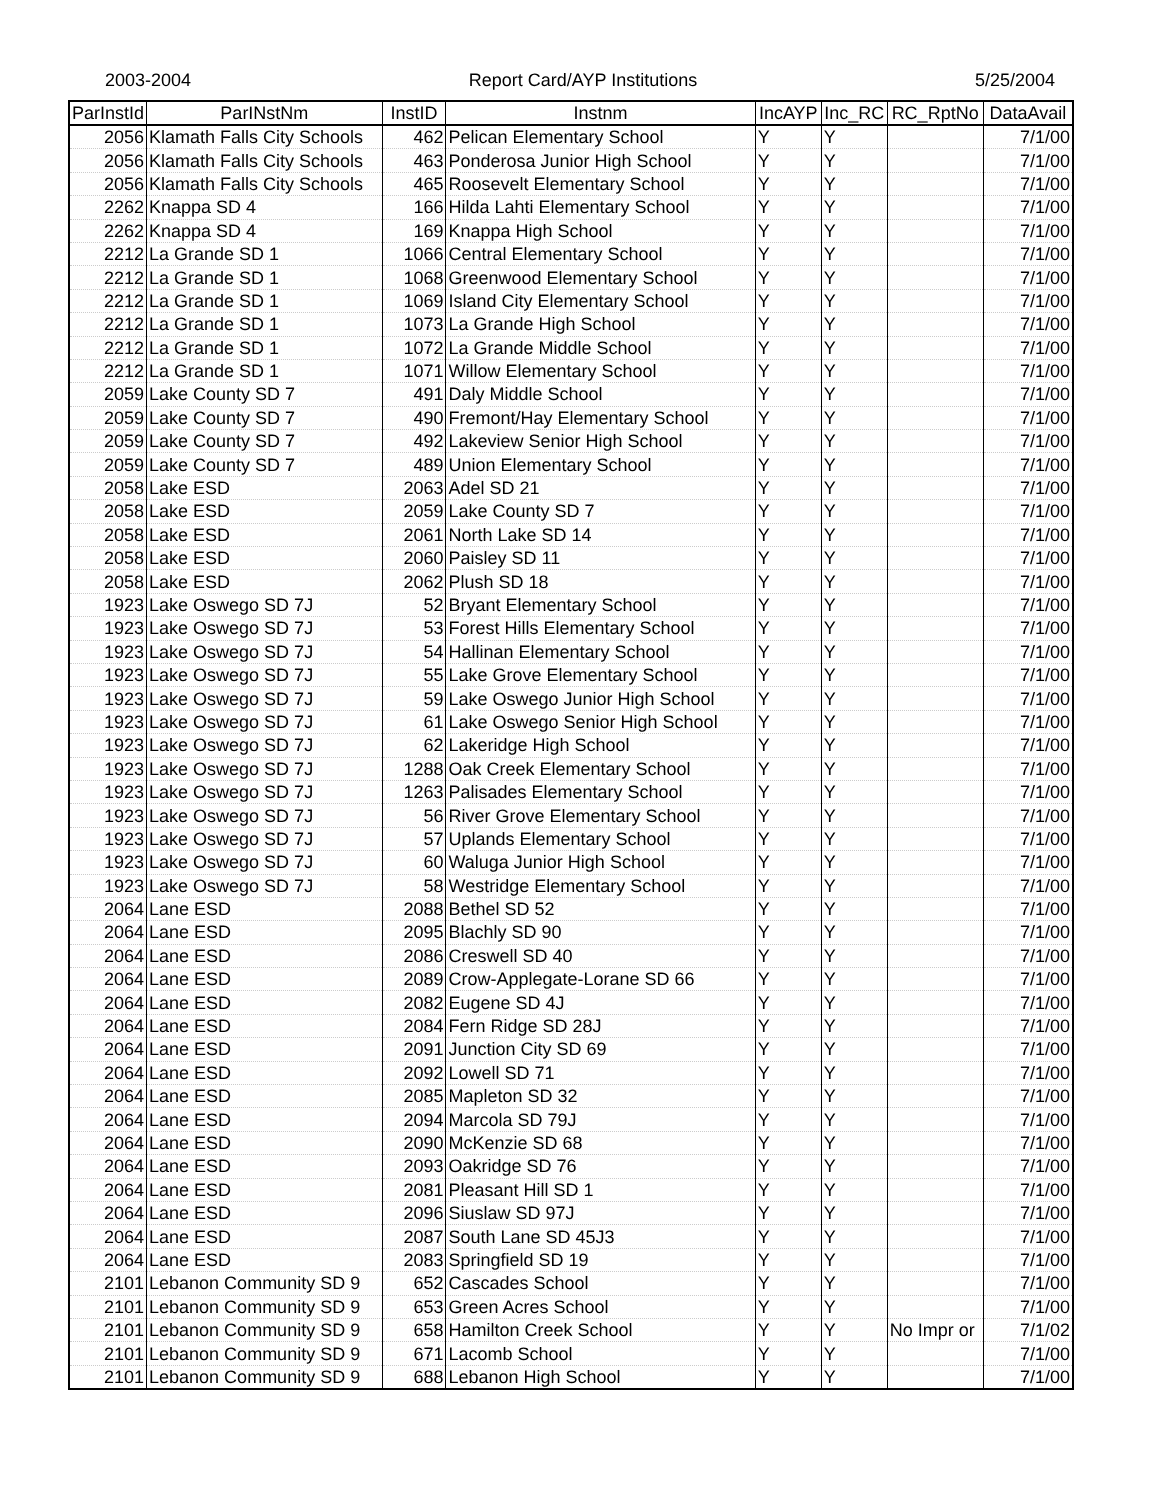2003-2004 Report Card/AYP Institutions 5/25/2004
| ParInstId | ParINstNm | InstID | Instnm | IncAYP | Inc_RC | RC_RptNo | DataAvail |
| --- | --- | --- | --- | --- | --- | --- | --- |
| 2056 | Klamath Falls City Schools | 462 | Pelican Elementary School | Y | Y | | 7/1/00 |
| 2056 | Klamath Falls City Schools | 463 | Ponderosa Junior High School | Y | Y | | 7/1/00 |
| 2056 | Klamath Falls City Schools | 465 | Roosevelt Elementary School | Y | Y | | 7/1/00 |
| 2262 | Knappa SD 4 | 166 | Hilda Lahti Elementary School | Y | Y | | 7/1/00 |
| 2262 | Knappa SD 4 | 169 | Knappa High School | Y | Y | | 7/1/00 |
| 2212 | La Grande SD 1 | 1066 | Central Elementary School | Y | Y | | 7/1/00 |
| 2212 | La Grande SD 1 | 1068 | Greenwood Elementary School | Y | Y | | 7/1/00 |
| 2212 | La Grande SD 1 | 1069 | Island City Elementary School | Y | Y | | 7/1/00 |
| 2212 | La Grande SD 1 | 1073 | La Grande High School | Y | Y | | 7/1/00 |
| 2212 | La Grande SD 1 | 1072 | La Grande Middle School | Y | Y | | 7/1/00 |
| 2212 | La Grande SD 1 | 1071 | Willow Elementary School | Y | Y | | 7/1/00 |
| 2059 | Lake County SD 7 | 491 | Daly Middle School | Y | Y | | 7/1/00 |
| 2059 | Lake County SD 7 | 490 | Fremont/Hay Elementary School | Y | Y | | 7/1/00 |
| 2059 | Lake County SD 7 | 492 | Lakeview Senior High School | Y | Y | | 7/1/00 |
| 2059 | Lake County SD 7 | 489 | Union Elementary School | Y | Y | | 7/1/00 |
| 2058 | Lake ESD | 2063 | Adel SD 21 | Y | Y | | 7/1/00 |
| 2058 | Lake ESD | 2059 | Lake County SD 7 | Y | Y | | 7/1/00 |
| 2058 | Lake ESD | 2061 | North Lake SD 14 | Y | Y | | 7/1/00 |
| 2058 | Lake ESD | 2060 | Paisley SD 11 | Y | Y | | 7/1/00 |
| 2058 | Lake ESD | 2062 | Plush SD 18 | Y | Y | | 7/1/00 |
| 1923 | Lake Oswego SD 7J | 52 | Bryant Elementary School | Y | Y | | 7/1/00 |
| 1923 | Lake Oswego SD 7J | 53 | Forest Hills Elementary School | Y | Y | | 7/1/00 |
| 1923 | Lake Oswego SD 7J | 54 | Hallinan Elementary School | Y | Y | | 7/1/00 |
| 1923 | Lake Oswego SD 7J | 55 | Lake Grove Elementary School | Y | Y | | 7/1/00 |
| 1923 | Lake Oswego SD 7J | 59 | Lake Oswego Junior High School | Y | Y | | 7/1/00 |
| 1923 | Lake Oswego SD 7J | 61 | Lake Oswego Senior High School | Y | Y | | 7/1/00 |
| 1923 | Lake Oswego SD 7J | 62 | Lakeridge High School | Y | Y | | 7/1/00 |
| 1923 | Lake Oswego SD 7J | 1288 | Oak Creek Elementary School | Y | Y | | 7/1/00 |
| 1923 | Lake Oswego SD 7J | 1263 | Palisades Elementary School | Y | Y | | 7/1/00 |
| 1923 | Lake Oswego SD 7J | 56 | River Grove Elementary School | Y | Y | | 7/1/00 |
| 1923 | Lake Oswego SD 7J | 57 | Uplands Elementary School | Y | Y | | 7/1/00 |
| 1923 | Lake Oswego SD 7J | 60 | Waluga Junior High School | Y | Y | | 7/1/00 |
| 1923 | Lake Oswego SD 7J | 58 | Westridge Elementary School | Y | Y | | 7/1/00 |
| 2064 | Lane ESD | 2088 | Bethel SD 52 | Y | Y | | 7/1/00 |
| 2064 | Lane ESD | 2095 | Blachly SD 90 | Y | Y | | 7/1/00 |
| 2064 | Lane ESD | 2086 | Creswell SD 40 | Y | Y | | 7/1/00 |
| 2064 | Lane ESD | 2089 | Crow-Applegate-Lorane SD 66 | Y | Y | | 7/1/00 |
| 2064 | Lane ESD | 2082 | Eugene SD 4J | Y | Y | | 7/1/00 |
| 2064 | Lane ESD | 2084 | Fern Ridge SD 28J | Y | Y | | 7/1/00 |
| 2064 | Lane ESD | 2091 | Junction City SD 69 | Y | Y | | 7/1/00 |
| 2064 | Lane ESD | 2092 | Lowell SD 71 | Y | Y | | 7/1/00 |
| 2064 | Lane ESD | 2085 | Mapleton SD 32 | Y | Y | | 7/1/00 |
| 2064 | Lane ESD | 2094 | Marcola SD 79J | Y | Y | | 7/1/00 |
| 2064 | Lane ESD | 2090 | McKenzie SD 68 | Y | Y | | 7/1/00 |
| 2064 | Lane ESD | 2093 | Oakridge SD 76 | Y | Y | | 7/1/00 |
| 2064 | Lane ESD | 2081 | Pleasant Hill SD 1 | Y | Y | | 7/1/00 |
| 2064 | Lane ESD | 2096 | Siuslaw SD 97J | Y | Y | | 7/1/00 |
| 2064 | Lane ESD | 2087 | South Lane SD 45J3 | Y | Y | | 7/1/00 |
| 2064 | Lane ESD | 2083 | Springfield SD 19 | Y | Y | | 7/1/00 |
| 2101 | Lebanon Community SD 9 | 652 | Cascades School | Y | Y | | 7/1/00 |
| 2101 | Lebanon Community SD 9 | 653 | Green Acres School | Y | Y | | 7/1/00 |
| 2101 | Lebanon Community SD 9 | 658 | Hamilton Creek School | Y | Y | No Impr or | 7/1/02 |
| 2101 | Lebanon Community SD 9 | 671 | Lacomb School | Y | Y | | 7/1/00 |
| 2101 | Lebanon Community SD 9 | 688 | Lebanon High School | Y | Y | | 7/1/00 |